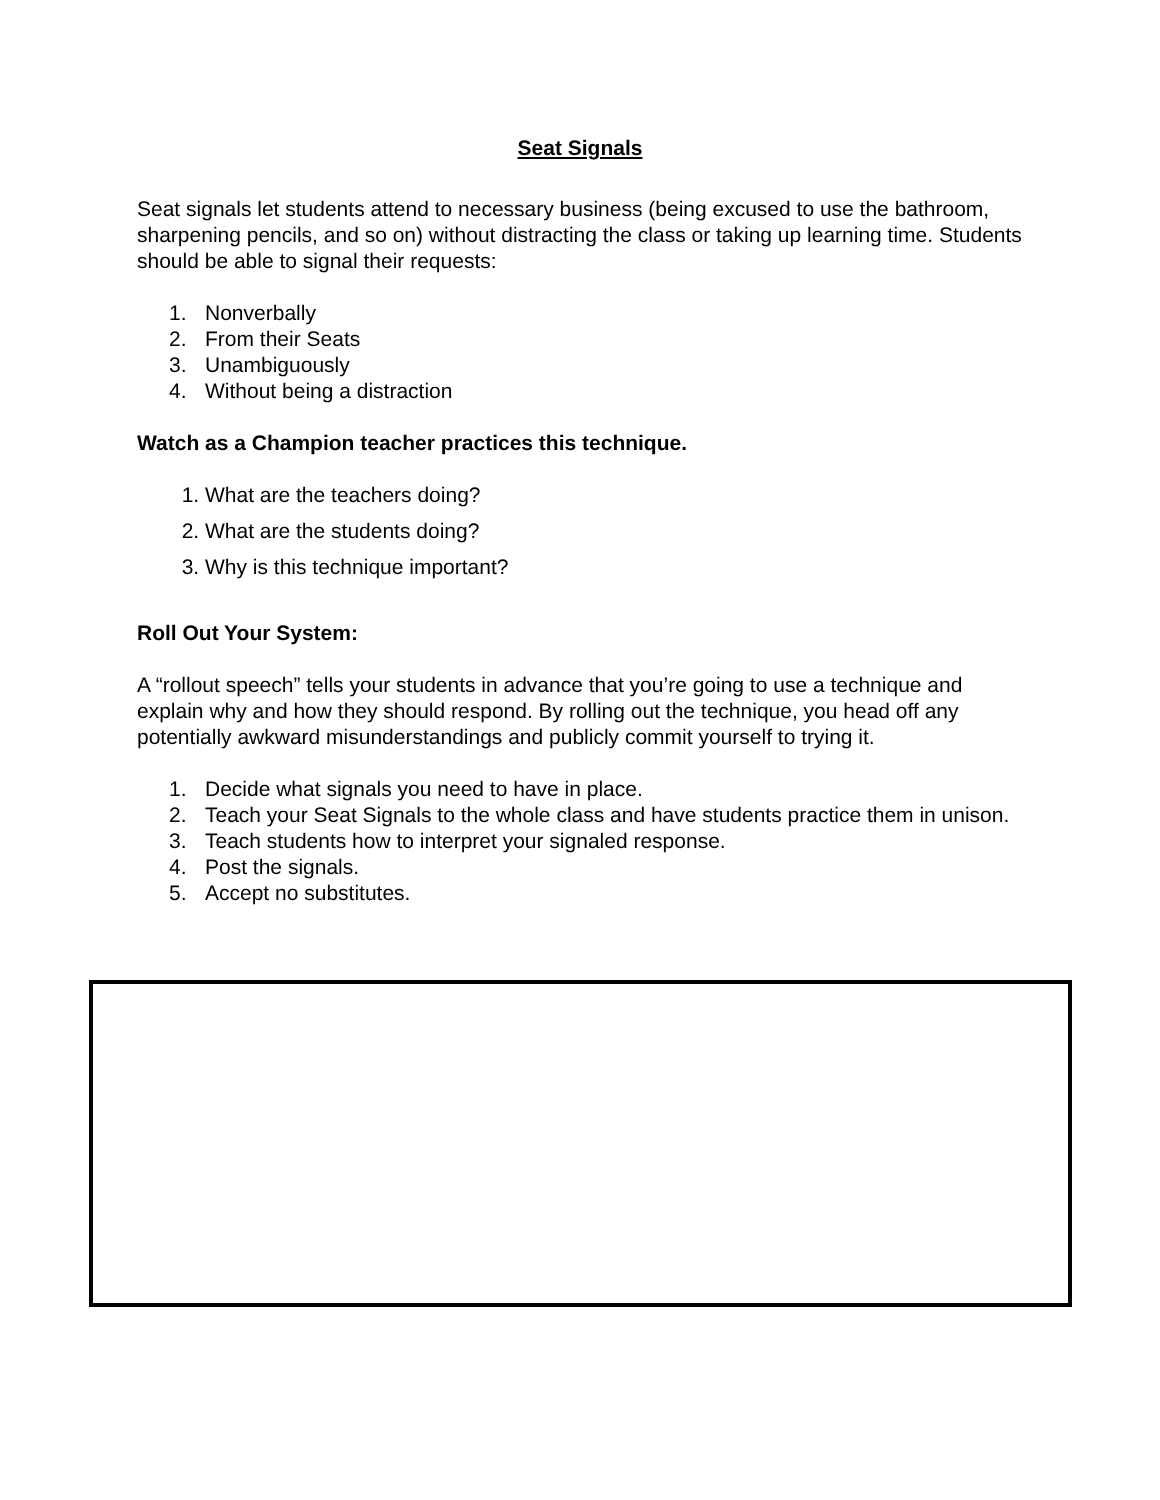Seat Signals
Seat signals let students attend to necessary business (being excused to use the bathroom, sharpening pencils, and so on) without distracting the class or taking up learning time. Students should be able to signal their requests:
1. Nonverbally
2. From their Seats
3. Unambiguously
4. Without being a distraction
Watch as a Champion teacher practices this technique.
1. What are the teachers doing?
2. What are the students doing?
3. Why is this technique important?
Roll Out Your System:
A “rollout speech” tells your students in advance that you’re going to use a technique and explain why and how they should respond. By rolling out the technique, you head off any potentially awkward misunderstandings and publicly commit yourself to trying it.
1. Decide what signals you need to have in place.
2. Teach your Seat Signals to the whole class and have students practice them in unison.
3. Teach students how to interpret your signaled response.
4. Post the signals.
5. Accept no substitutes.